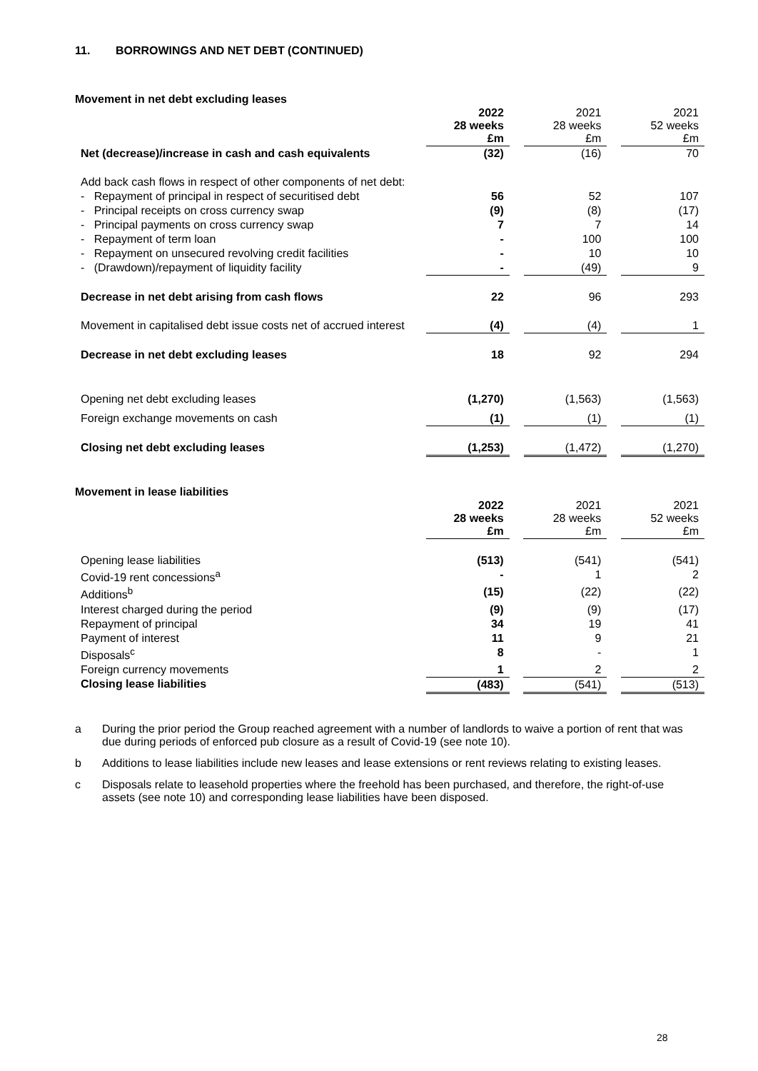11. BORROWINGS AND NET DEBT (CONTINUED)
Movement in net debt excluding leases
| | 2022 28 weeks £m | | 2021 28 weeks £m | | 2021 52 weeks £m |
| Net (decrease)/increase in cash and cash equivalents | (32) | | (16) | | 70 |
| Add back cash flows in respect of other components of net debt: | | | | | |
| - Repayment of principal in respect of securitised debt | 56 | | 52 | | 107 |
| - Principal receipts on cross currency swap | (9) | | (8) | | (17) |
| - Principal payments on cross currency swap | 7 | | 7 | | 14 |
| - Repayment of term loan | - | | 100 | | 100 |
| - Repayment on unsecured revolving credit facilities | - | | 10 | | 10 |
| - (Drawdown)/repayment of liquidity facility | - | | (49) | | 9 |
| Decrease in net debt arising from cash flows | 22 | | 96 | | 293 |
| Movement in capitalised debt issue costs net of accrued interest | (4) | | (4) | | 1 |
| Decrease in net debt excluding leases | 18 | | 92 | | 294 |
| Opening net debt excluding leases | (1,270) | | (1,563) | | (1,563) |
| Foreign exchange movements on cash | (1) | | (1) | | (1) |
| Closing net debt excluding leases | (1,253) | | (1,472) | | (1,270) |
Movement in lease liabilities
| | 2022 28 weeks £m | | 2021 28 weeks £m | | 2021 52 weeks £m |
| Opening lease liabilities | (513) | | (541) | | (541) |
| Covid-19 rent concessions<sup>a</sup> | - | | 1 | | 2 |
| Additions<sup>b</sup> | (15) | | (22) | | (22) |
| Interest charged during the period | (9) | | (9) | | (17) |
| Repayment of principal | 34 | | 19 | | 41 |
| Payment of interest | 11 | | 9 | | 21 |
| Disposals<sup>c</sup> | 8 | | - | | 1 |
| Foreign currency movements | 1 | | 2 | | 2 |
| Closing lease liabilities | (483) | | (541) | | (513) |
a During the prior period the Group reached agreement with a number of landlords to waive a portion of rent that was due during periods of enforced pub closure as a result of Covid-19 (see note 10).
b Additions to lease liabilities include new leases and lease extensions or rent reviews relating to existing leases.
c Disposals relate to leasehold properties where the freehold has been purchased, and therefore, the right-of-use assets (see note 10) and corresponding lease liabilities have been disposed.
28